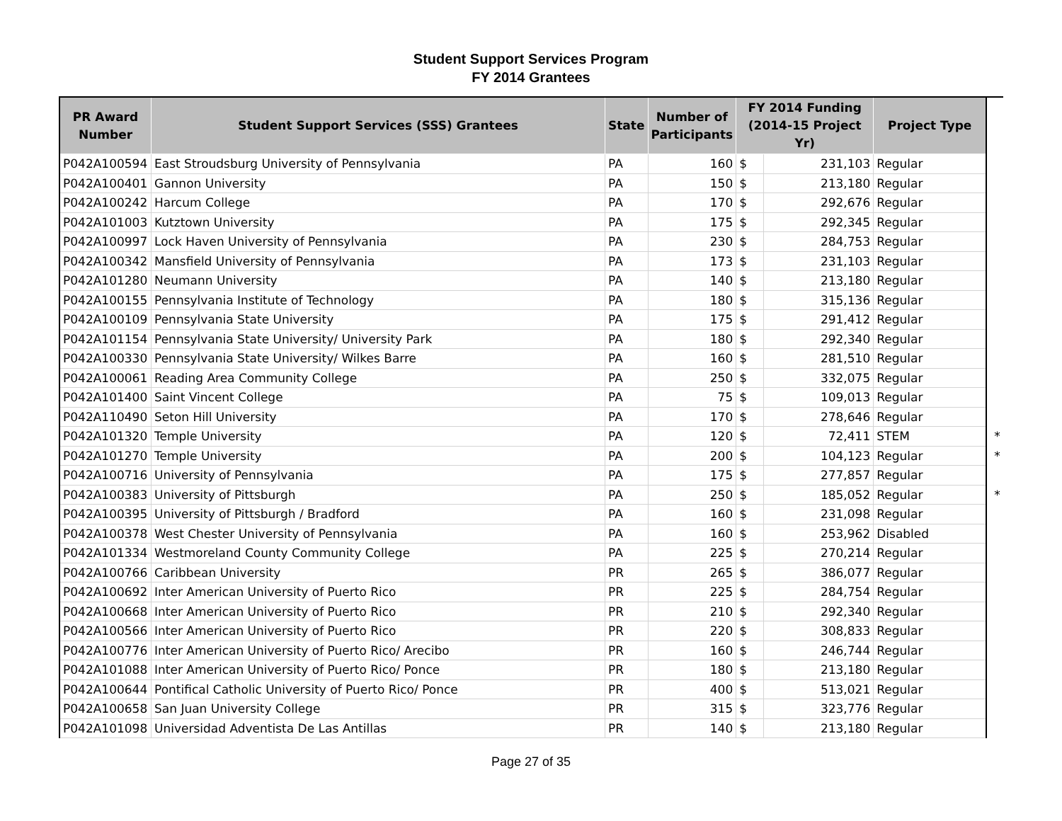Student Support Services Program
FY 2014 Grantees
| PR Award Number | Student Support Services (SSS) Grantees | State | Number of Participants | FY 2014 Funding (2014-15 Project Yr) | | Project Type | |
| P042A100594 | East Stroudsburg University of Pennsylvania | PA | 160 | $ | 231,103 | Regular | |
| P042A100401 | Gannon University | PA | 150 | $ | 213,180 | Regular | |
| P042A100242 | Harcum College | PA | 170 | $ | 292,676 | Regular | |
| P042A101003 | Kutztown University | PA | 175 | $ | 292,345 | Regular | |
| P042A100997 | Lock Haven University of Pennsylvania | PA | 230 | $ | 284,753 | Regular | |
| P042A100342 | Mansfield University of Pennsylvania | PA | 173 | $ | 231,103 | Regular | |
| P042A101280 | Neumann University | PA | 140 | $ | 213,180 | Regular | |
| P042A100155 | Pennsylvania Institute of Technology | PA | 180 | $ | 315,136 | Regular | |
| P042A100109 | Pennsylvania State University | PA | 175 | $ | 291,412 | Regular | |
| P042A101154 | Pennsylvania State University/ University Park | PA | 180 | $ | 292,340 | Regular | |
| P042A100330 | Pennsylvania State University/ Wilkes Barre | PA | 160 | $ | 281,510 | Regular | |
| P042A100061 | Reading Area Community College | PA | 250 | $ | 332,075 | Regular | |
| P042A101400 | Saint Vincent College | PA | 75 | $ | 109,013 | Regular | |
| P042A110490 | Seton Hill University | PA | 170 | $ | 278,646 | Regular | |
| P042A101320 | Temple University | PA | 120 | $ | 72,411 | STEM | * |
| P042A101270 | Temple University | PA | 200 | $ | 104,123 | Regular | * |
| P042A100716 | University of Pennsylvania | PA | 175 | $ | 277,857 | Regular | |
| P042A100383 | University of Pittsburgh | PA | 250 | $ | 185,052 | Regular | * |
| P042A100395 | University of Pittsburgh / Bradford | PA | 160 | $ | 231,098 | Regular | |
| P042A100378 | West Chester University of Pennsylvania | PA | 160 | $ | 253,962 | Disabled | |
| P042A101334 | Westmoreland County Community College | PA | 225 | $ | 270,214 | Regular | |
| P042A100766 | Caribbean University | PR | 265 | $ | 386,077 | Regular | |
| P042A100692 | Inter American University of Puerto Rico | PR | 225 | $ | 284,754 | Regular | |
| P042A100668 | Inter American University of Puerto Rico | PR | 210 | $ | 292,340 | Regular | |
| P042A100566 | Inter American University of Puerto Rico | PR | 220 | $ | 308,833 | Regular | |
| P042A100776 | Inter American University of Puerto Rico/ Arecibo | PR | 160 | $ | 246,744 | Regular | |
| P042A101088 | Inter American University of Puerto Rico/ Ponce | PR | 180 | $ | 213,180 | Regular | |
| P042A100644 | Pontifical Catholic University of Puerto Rico/ Ponce | PR | 400 | $ | 513,021 | Regular | |
| P042A100658 | San Juan University College | PR | 315 | $ | 323,776 | Regular | |
| P042A101098 | Universidad Adventista De Las Antillas | PR | 140 | $ | 213,180 | Regular | |
Page 27 of 35